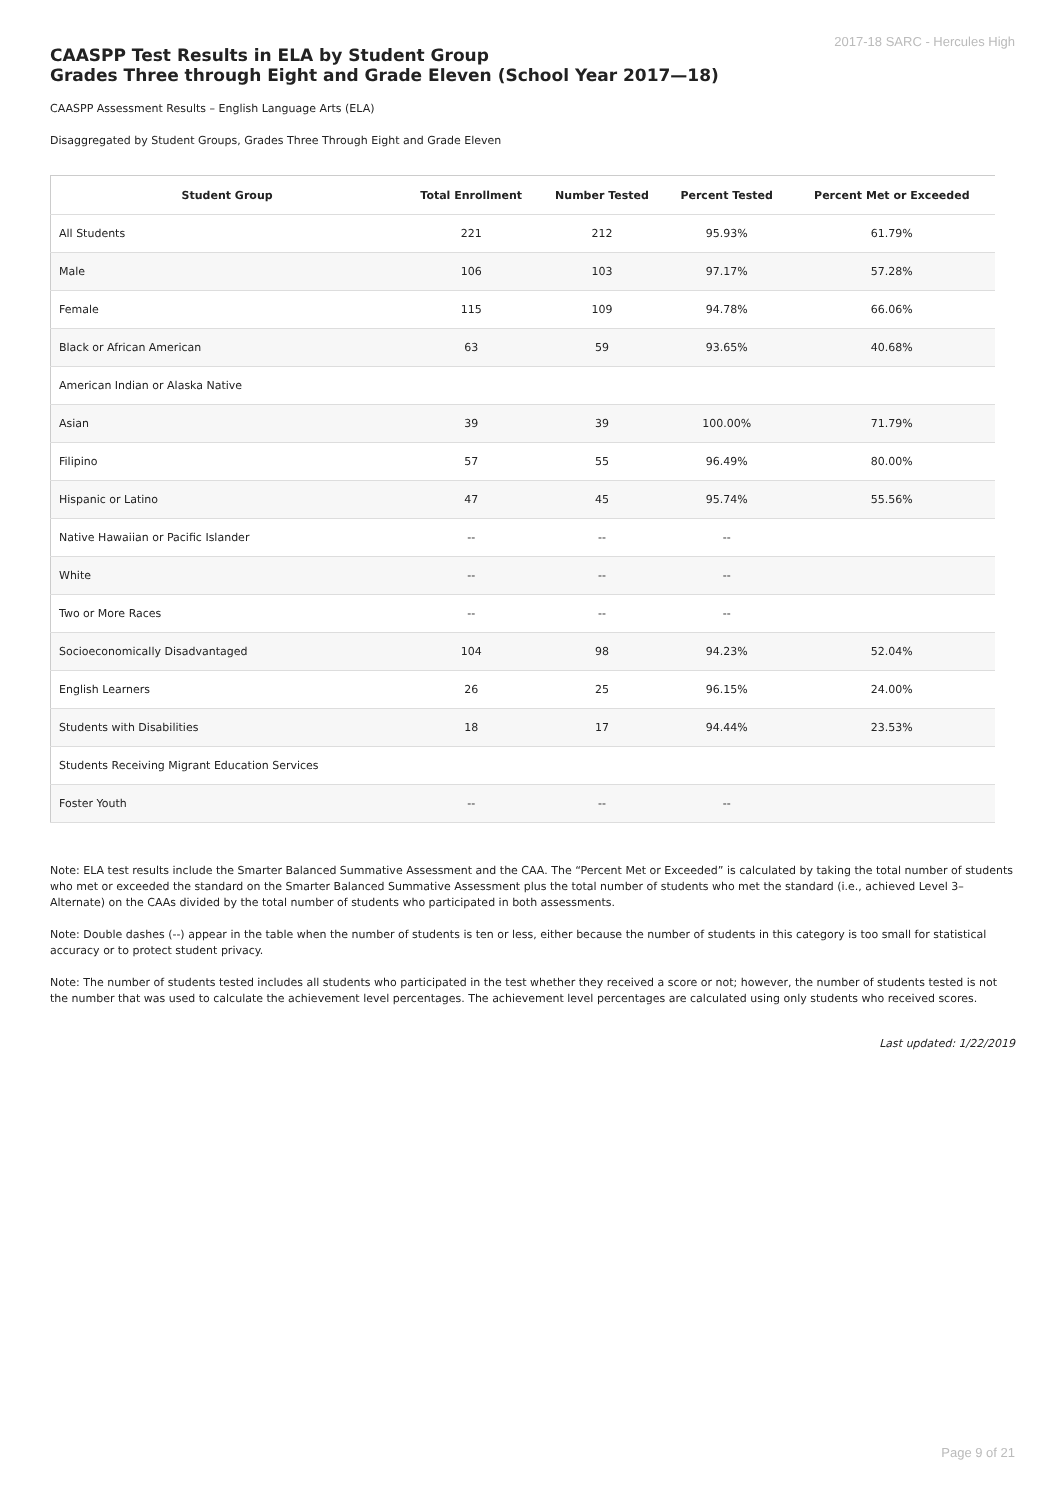2017-18 SARC - Hercules High
CAASPP Test Results in ELA by Student Group
Grades Three through Eight and Grade Eleven (School Year 2017—18)
CAASPP Assessment Results – English Language Arts (ELA)
Disaggregated by Student Groups, Grades Three Through Eight and Grade Eleven
| Student Group | Total Enrollment | Number Tested | Percent Tested | Percent Met or Exceeded |
| --- | --- | --- | --- | --- |
| All Students | 221 | 212 | 95.93% | 61.79% |
| Male | 106 | 103 | 97.17% | 57.28% |
| Female | 115 | 109 | 94.78% | 66.06% |
| Black or African American | 63 | 59 | 93.65% | 40.68% |
| American Indian or Alaska Native | | | | |
| Asian | 39 | 39 | 100.00% | 71.79% |
| Filipino | 57 | 55 | 96.49% | 80.00% |
| Hispanic or Latino | 47 | 45 | 95.74% | 55.56% |
| Native Hawaiian or Pacific Islander | -- | -- | -- | |
| White | -- | -- | -- | |
| Two or More Races | -- | -- | -- | |
| Socioeconomically Disadvantaged | 104 | 98 | 94.23% | 52.04% |
| English Learners | 26 | 25 | 96.15% | 24.00% |
| Students with Disabilities | 18 | 17 | 94.44% | 23.53% |
| Students Receiving Migrant Education Services | | | | |
| Foster Youth | -- | -- | -- | |
Note: ELA test results include the Smarter Balanced Summative Assessment and the CAA. The “Percent Met or Exceeded” is calculated by taking the total number of students who met or exceeded the standard on the Smarter Balanced Summative Assessment plus the total number of students who met the standard (i.e., achieved Level 3–Alternate) on the CAAs divided by the total number of students who participated in both assessments.
Note: Double dashes (--) appear in the table when the number of students is ten or less, either because the number of students in this category is too small for statistical accuracy or to protect student privacy.
Note: The number of students tested includes all students who participated in the test whether they received a score or not; however, the number of students tested is not the number that was used to calculate the achievement level percentages. The achievement level percentages are calculated using only students who received scores.
Last updated: 1/22/2019
Page 9 of 21